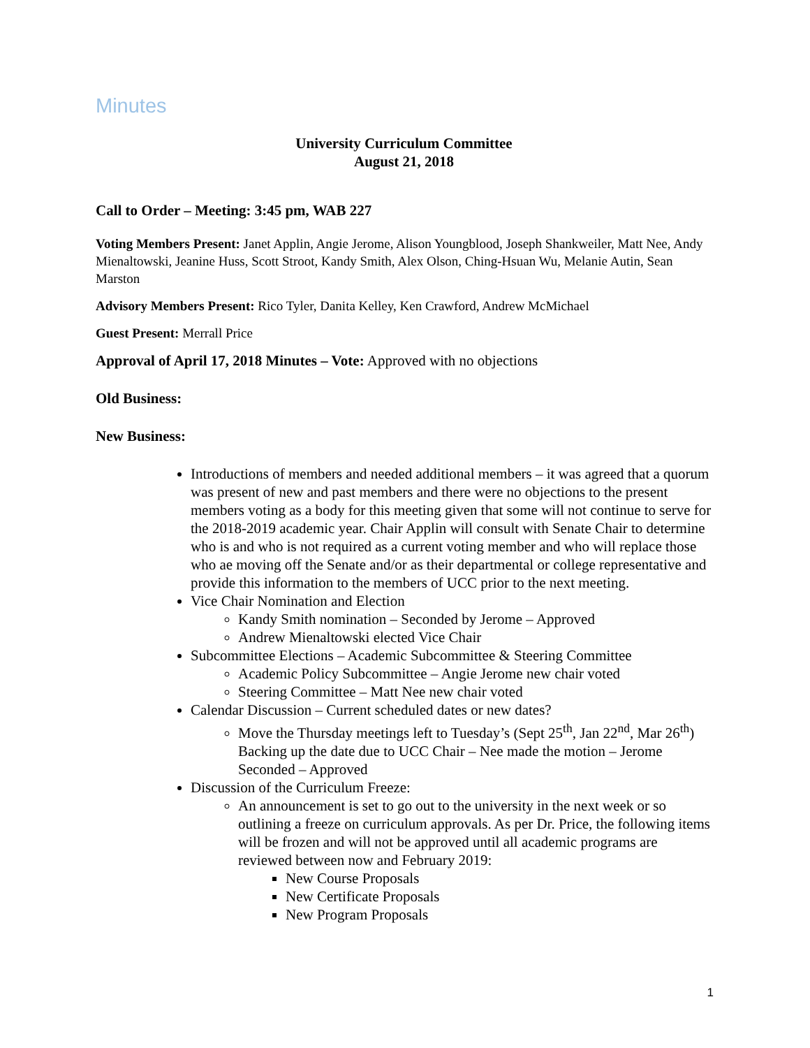Minutes
University Curriculum Committee
August 21, 2018
Call to Order – Meeting: 3:45 pm, WAB 227
Voting Members Present: Janet Applin, Angie Jerome, Alison Youngblood, Joseph Shankweiler, Matt Nee, Andy Mienaltowski, Jeanine Huss, Scott Stroot, Kandy Smith, Alex Olson, Ching-Hsuan Wu, Melanie Autin, Sean Marston
Advisory Members Present: Rico Tyler, Danita Kelley, Ken Crawford, Andrew McMichael
Guest Present: Merrall Price
Approval of April 17, 2018 Minutes – Vote: Approved with no objections
Old Business:
New Business:
Introductions of members and needed additional members – it was agreed that a quorum was present of new and past members and there were no objections to the present members voting as a body for this meeting given that some will not continue to serve for the 2018-2019 academic year. Chair Applin will consult with Senate Chair to determine who is and who is not required as a current voting member and who will replace those who ae moving off the Senate and/or as their departmental or college representative and provide this information to the members of UCC prior to the next meeting.
Vice Chair Nomination and Election
Kandy Smith nomination – Seconded by Jerome – Approved
Andrew Mienaltowski elected Vice Chair
Subcommittee Elections – Academic Subcommittee & Steering Committee
Academic Policy Subcommittee – Angie Jerome new chair voted
Steering Committee – Matt Nee new chair voted
Calendar Discussion – Current scheduled dates or new dates?
Move the Thursday meetings left to Tuesday’s (Sept 25<sup>th</sup>, Jan 22<sup>nd</sup>, Mar 26<sup>th</sup>) Backing up the date due to UCC Chair – Nee made the motion – Jerome Seconded – Approved
Discussion of the Curriculum Freeze:
An announcement is set to go out to the university in the next week or so outlining a freeze on curriculum approvals. As per Dr. Price, the following items will be frozen and will not be approved until all academic programs are reviewed between now and February 2019:
New Course Proposals
New Certificate Proposals
New Program Proposals
1